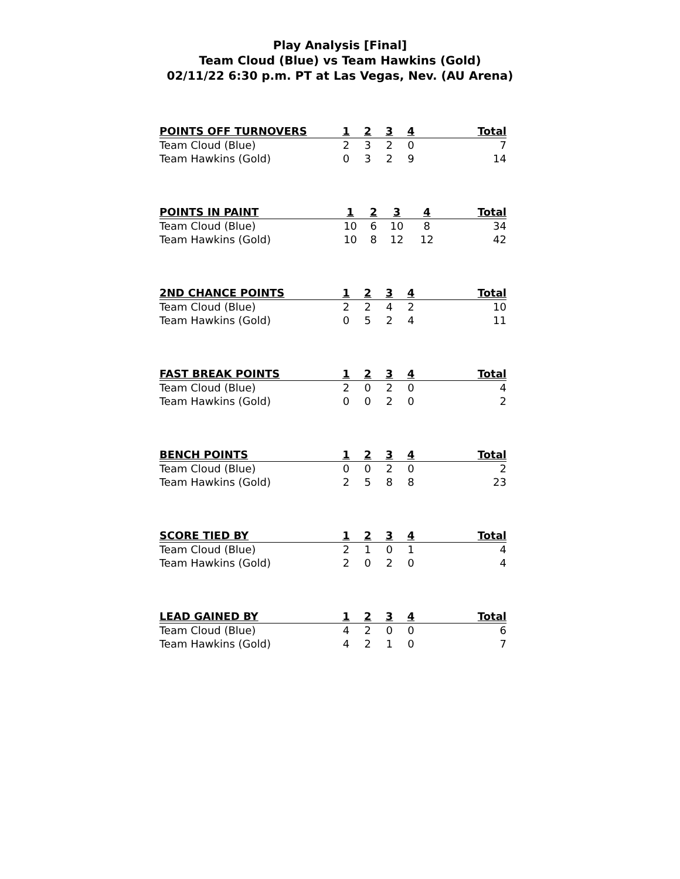Play Analysis [Final]
Team Cloud (Blue) vs Team Hawkins (Gold)
02/11/22 6:30 p.m. PT at Las Vegas, Nev. (AU Arena)
| POINTS OFF TURNOVERS | 1 | 2 | 3 | 4 | Total |
| --- | --- | --- | --- | --- | --- |
| Team Cloud (Blue) | 2 | 3 | 2 | 0 | 7 |
| Team Hawkins (Gold) | 0 | 3 | 2 | 9 | 14 |
| POINTS IN PAINT | 1 | 2 | 3 | 4 | Total |
| --- | --- | --- | --- | --- | --- |
| Team Cloud (Blue) | 10 | 6 | 10 | 8 | 34 |
| Team Hawkins (Gold) | 10 | 8 | 12 | 12 | 42 |
| 2ND CHANCE POINTS | 1 | 2 | 3 | 4 | Total |
| --- | --- | --- | --- | --- | --- |
| Team Cloud (Blue) | 2 | 2 | 4 | 2 | 10 |
| Team Hawkins (Gold) | 0 | 5 | 2 | 4 | 11 |
| FAST BREAK POINTS | 1 | 2 | 3 | 4 | Total |
| --- | --- | --- | --- | --- | --- |
| Team Cloud (Blue) | 2 | 0 | 2 | 0 | 4 |
| Team Hawkins (Gold) | 0 | 0 | 2 | 0 | 2 |
| BENCH POINTS | 1 | 2 | 3 | 4 | Total |
| --- | --- | --- | --- | --- | --- |
| Team Cloud (Blue) | 0 | 0 | 2 | 0 | 2 |
| Team Hawkins (Gold) | 2 | 5 | 8 | 8 | 23 |
| SCORE TIED BY | 1 | 2 | 3 | 4 | Total |
| --- | --- | --- | --- | --- | --- |
| Team Cloud (Blue) | 2 | 1 | 0 | 1 | 4 |
| Team Hawkins (Gold) | 2 | 0 | 2 | 0 | 4 |
| LEAD GAINED BY | 1 | 2 | 3 | 4 | Total |
| --- | --- | --- | --- | --- | --- |
| Team Cloud (Blue) | 4 | 2 | 0 | 0 | 6 |
| Team Hawkins (Gold) | 4 | 2 | 1 | 0 | 7 |